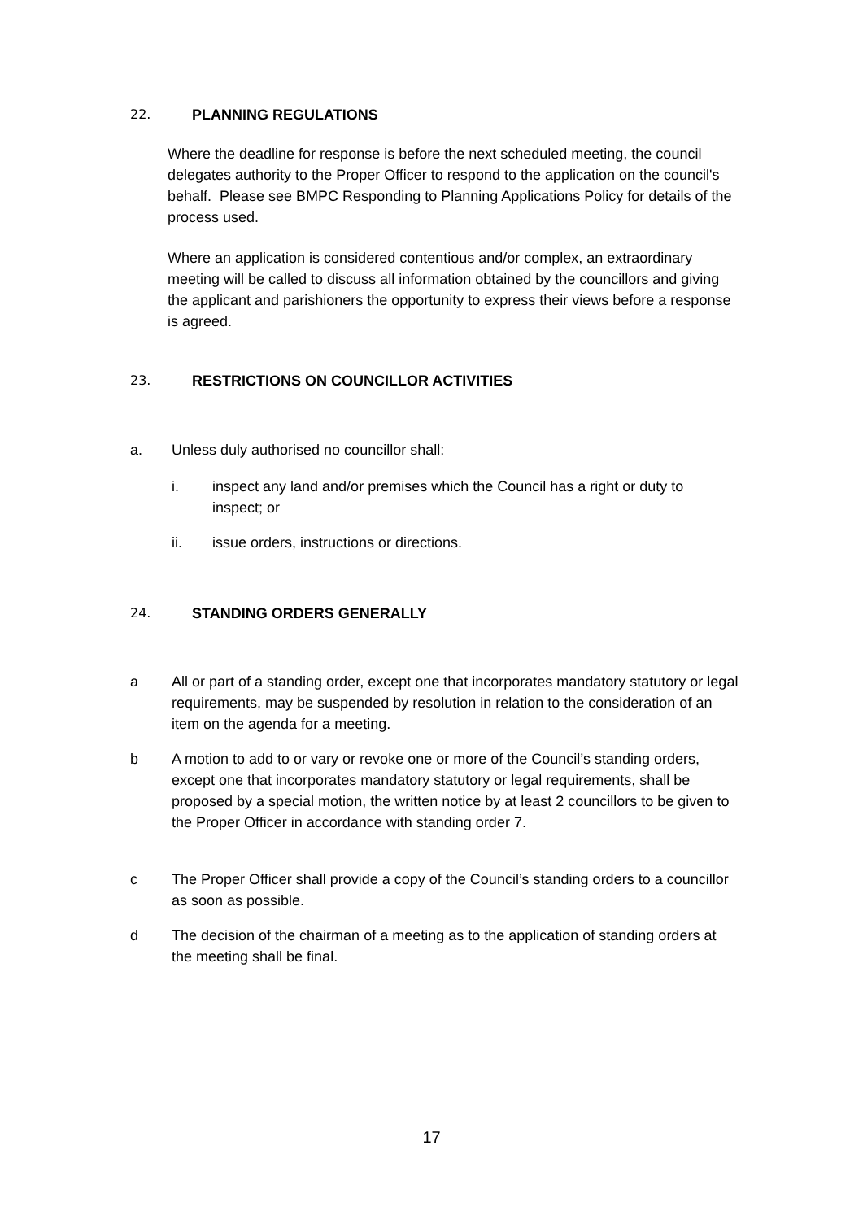22. PLANNING REGULATIONS
Where the deadline for response is before the next scheduled meeting, the council delegates authority to the Proper Officer to respond to the application on the council's behalf. Please see BMPC Responding to Planning Applications Policy for details of the process used.
Where an application is considered contentious and/or complex, an extraordinary meeting will be called to discuss all information obtained by the councillors and giving the applicant and parishioners the opportunity to express their views before a response is agreed.
23. RESTRICTIONS ON COUNCILLOR ACTIVITIES
a. Unless duly authorised no councillor shall:
i. inspect any land and/or premises which the Council has a right or duty to inspect; or
ii. issue orders, instructions or directions.
24. STANDING ORDERS GENERALLY
a All or part of a standing order, except one that incorporates mandatory statutory or legal requirements, may be suspended by resolution in relation to the consideration of an item on the agenda for a meeting.
b A motion to add to or vary or revoke one or more of the Council’s standing orders, except one that incorporates mandatory statutory or legal requirements, shall be proposed by a special motion, the written notice by at least 2 councillors to be given to the Proper Officer in accordance with standing order 7.
c The Proper Officer shall provide a copy of the Council’s standing orders to a councillor as soon as possible.
d The decision of the chairman of a meeting as to the application of standing orders at the meeting shall be final.
17